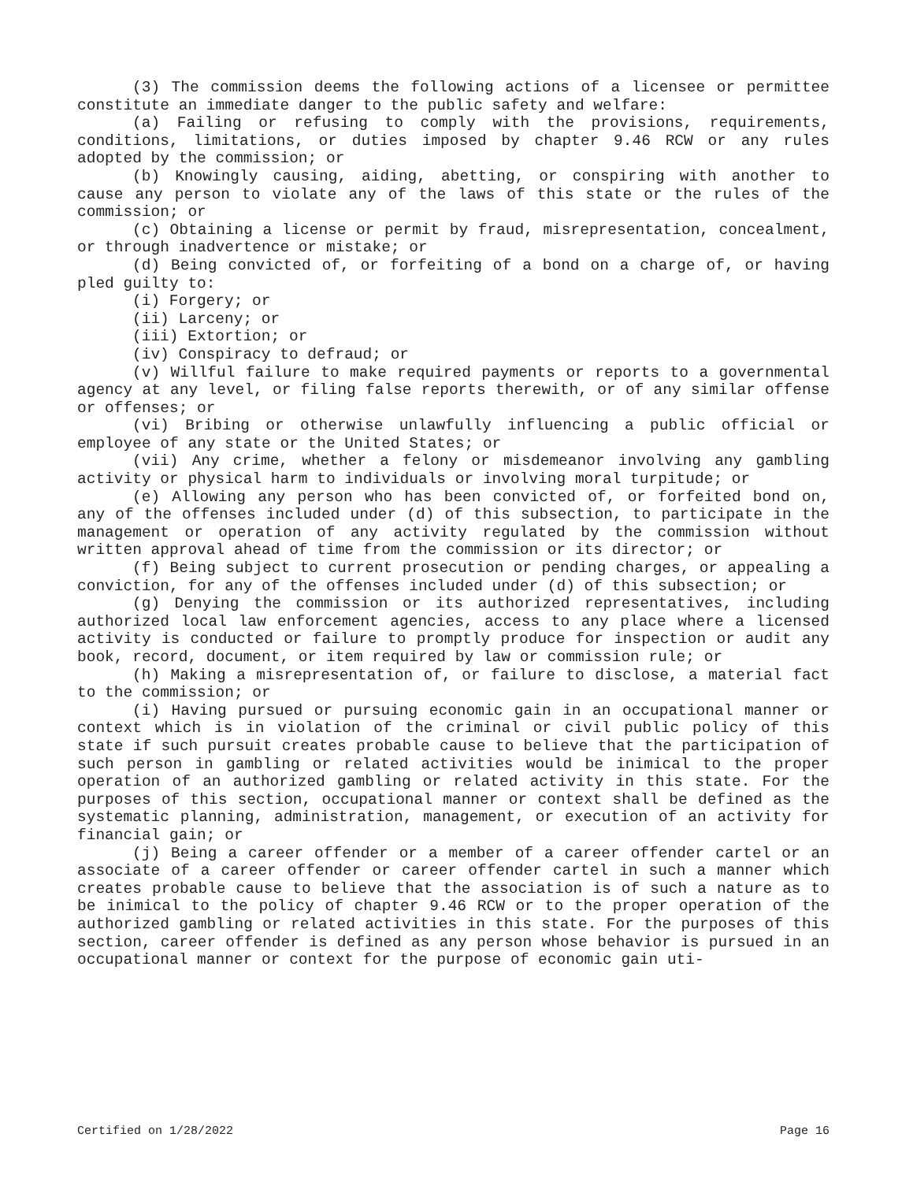(3) The commission deems the following actions of a licensee or permittee constitute an immediate danger to the public safety and welfare:
(a) Failing or refusing to comply with the provisions, requirements, conditions, limitations, or duties imposed by chapter 9.46 RCW or any rules adopted by the commission; or
(b) Knowingly causing, aiding, abetting, or conspiring with another to cause any person to violate any of the laws of this state or the rules of the commission; or
(c) Obtaining a license or permit by fraud, misrepresentation, concealment, or through inadvertence or mistake; or
(d) Being convicted of, or forfeiting of a bond on a charge of, or having pled guilty to:
(i) Forgery; or
(ii) Larceny; or
(iii) Extortion; or
(iv) Conspiracy to defraud; or
(v) Willful failure to make required payments or reports to a governmental agency at any level, or filing false reports therewith, or of any similar offense or offenses; or
(vi) Bribing or otherwise unlawfully influencing a public official or employee of any state or the United States; or
(vii) Any crime, whether a felony or misdemeanor involving any gambling activity or physical harm to individuals or involving moral turpitude; or
(e) Allowing any person who has been convicted of, or forfeited bond on, any of the offenses included under (d) of this subsection, to participate in the management or operation of any activity regulated by the commission without written approval ahead of time from the commission or its director; or
(f) Being subject to current prosecution or pending charges, or appealing a conviction, for any of the offenses included under (d) of this subsection; or
(g) Denying the commission or its authorized representatives, including authorized local law enforcement agencies, access to any place where a licensed activity is conducted or failure to promptly produce for inspection or audit any book, record, document, or item required by law or commission rule; or
(h) Making a misrepresentation of, or failure to disclose, a material fact to the commission; or
(i) Having pursued or pursuing economic gain in an occupational manner or context which is in violation of the criminal or civil public policy of this state if such pursuit creates probable cause to believe that the participation of such person in gambling or related activities would be inimical to the proper operation of an authorized gambling or related activity in this state. For the purposes of this section, occupational manner or context shall be defined as the systematic planning, administration, management, or execution of an activity for financial gain; or
(j) Being a career offender or a member of a career offender cartel or an associate of a career offender or career offender cartel in such a manner which creates probable cause to believe that the association is of such a nature as to be inimical to the policy of chapter 9.46 RCW or to the proper operation of the authorized gambling or related activities in this state. For the purposes of this section, career offender is defined as any person whose behavior is pursued in an occupational manner or context for the purpose of economic gain uti-
Certified on 1/28/2022 Page 16